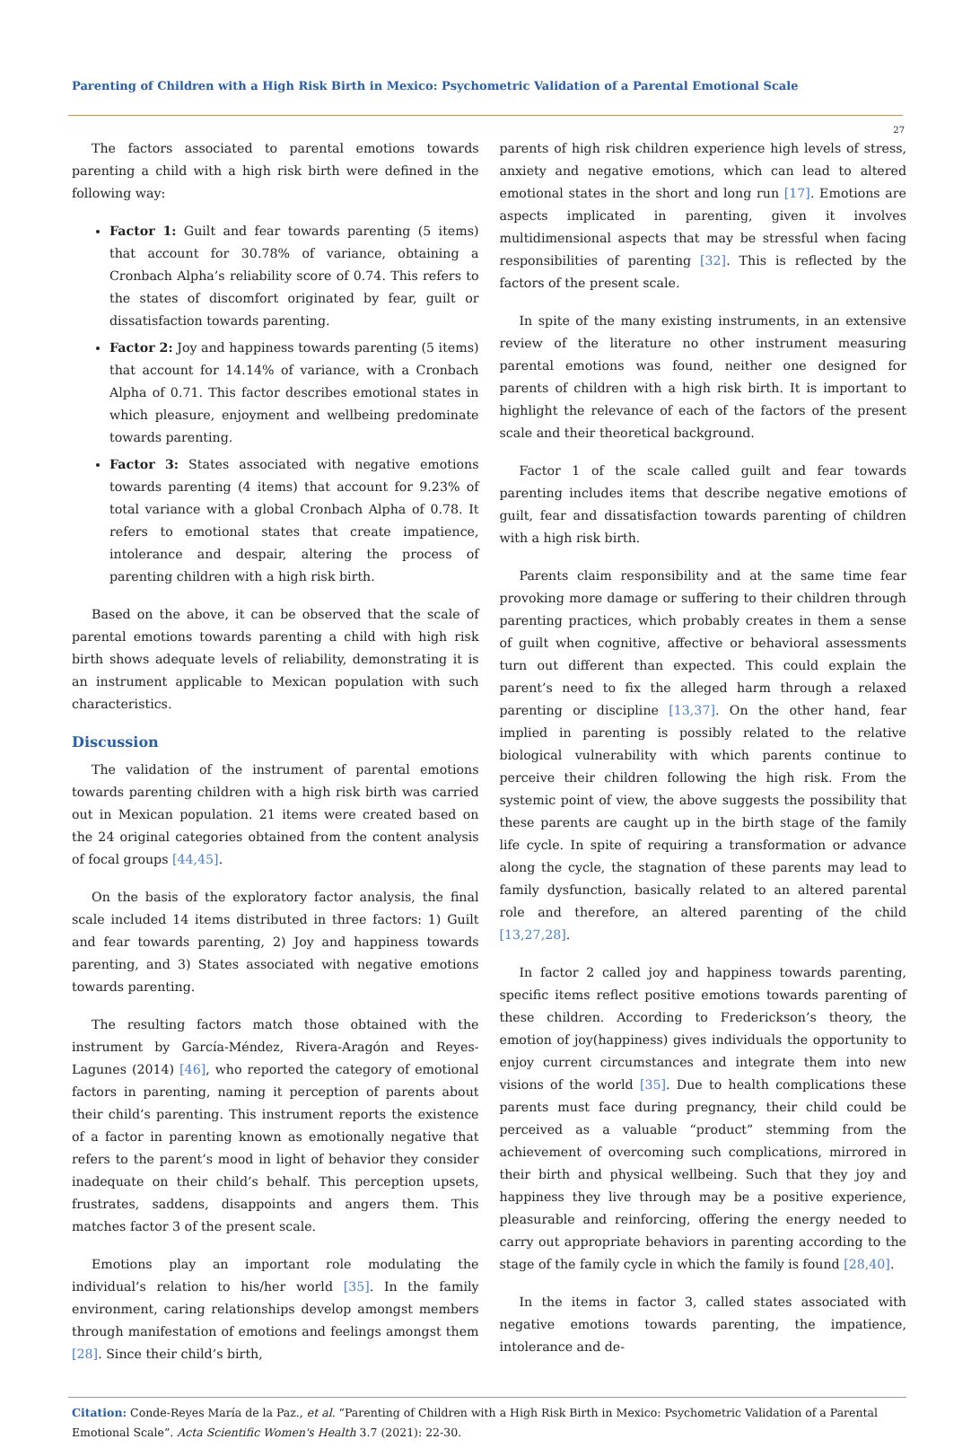Parenting of Children with a High Risk Birth in Mexico: Psychometric Validation of a Parental Emotional Scale
27
The factors associated to parental emotions towards parenting a child with a high risk birth were defined in the following way:
Factor 1: Guilt and fear towards parenting (5 items) that account for 30.78% of variance, obtaining a Cronbach Alpha’s reliability score of 0.74. This refers to the states of discomfort originated by fear, guilt or dissatisfaction towards parenting.
Factor 2: Joy and happiness towards parenting (5 items) that account for 14.14% of variance, with a Cronbach Alpha of 0.71. This factor describes emotional states in which pleasure, enjoyment and wellbeing predominate towards parenting.
Factor 3: States associated with negative emotions towards parenting (4 items) that account for 9.23% of total variance with a global Cronbach Alpha of 0.78. It refers to emotional states that create impatience, intolerance and despair, altering the process of parenting children with a high risk birth.
Based on the above, it can be observed that the scale of parental emotions towards parenting a child with high risk birth shows adequate levels of reliability, demonstrating it is an instrument applicable to Mexican population with such characteristics.
Discussion
The validation of the instrument of parental emotions towards parenting children with a high risk birth was carried out in Mexican population. 21 items were created based on the 24 original categories obtained from the content analysis of focal groups [44,45].
On the basis of the exploratory factor analysis, the final scale included 14 items distributed in three factors: 1) Guilt and fear towards parenting, 2) Joy and happiness towards parenting, and 3) States associated with negative emotions towards parenting.
The resulting factors match those obtained with the instrument by García-Méndez, Rivera-Aragón and Reyes-Lagunes (2014) [46], who reported the category of emotional factors in parenting, naming it perception of parents about their child’s parenting. This instrument reports the existence of a factor in parenting known as emotionally negative that refers to the parent’s mood in light of behavior they consider inadequate on their child’s behalf. This perception upsets, frustrates, saddens, disappoints and angers them. This matches factor 3 of the present scale.
Emotions play an important role modulating the individual’s relation to his/her world [35]. In the family environment, caring relationships develop amongst members through manifestation of emotions and feelings amongst them [28]. Since their child’s birth,
parents of high risk children experience high levels of stress, anxiety and negative emotions, which can lead to altered emotional states in the short and long run [17]. Emotions are aspects implicated in parenting, given it involves multidimensional aspects that may be stressful when facing responsibilities of parenting [32]. This is reflected by the factors of the present scale.
In spite of the many existing instruments, in an extensive review of the literature no other instrument measuring parental emotions was found, neither one designed for parents of children with a high risk birth. It is important to highlight the relevance of each of the factors of the present scale and their theoretical background.
Factor 1 of the scale called guilt and fear towards parenting includes items that describe negative emotions of guilt, fear and dissatisfaction towards parenting of children with a high risk birth.
Parents claim responsibility and at the same time fear provoking more damage or suffering to their children through parenting practices, which probably creates in them a sense of guilt when cognitive, affective or behavioral assessments turn out different than expected. This could explain the parent’s need to fix the alleged harm through a relaxed parenting or discipline [13,37]. On the other hand, fear implied in parenting is possibly related to the relative biological vulnerability with which parents continue to perceive their children following the high risk. From the systemic point of view, the above suggests the possibility that these parents are caught up in the birth stage of the family life cycle. In spite of requiring a transformation or advance along the cycle, the stagnation of these parents may lead to family dysfunction, basically related to an altered parental role and therefore, an altered parenting of the child [13,27,28].
In factor 2 called joy and happiness towards parenting, specific items reflect positive emotions towards parenting of these children. According to Frederickson’s theory, the emotion of joy(happiness) gives individuals the opportunity to enjoy current circumstances and integrate them into new visions of the world [35]. Due to health complications these parents must face during pregnancy, their child could be perceived as a valuable “product” stemming from the achievement of overcoming such complications, mirrored in their birth and physical wellbeing. Such that they joy and happiness they live through may be a positive experience, pleasurable and reinforcing, offering the energy needed to carry out appropriate behaviors in parenting according to the stage of the family cycle in which the family is found [28,40].
In the items in factor 3, called states associated with negative emotions towards parenting, the impatience, intolerance and de-
Citation: Conde-Reyes María de la Paz., et al. “Parenting of Children with a High Risk Birth in Mexico: Psychometric Validation of a Parental Emotional Scale”. Acta Scientific Women's Health 3.7 (2021): 22-30.